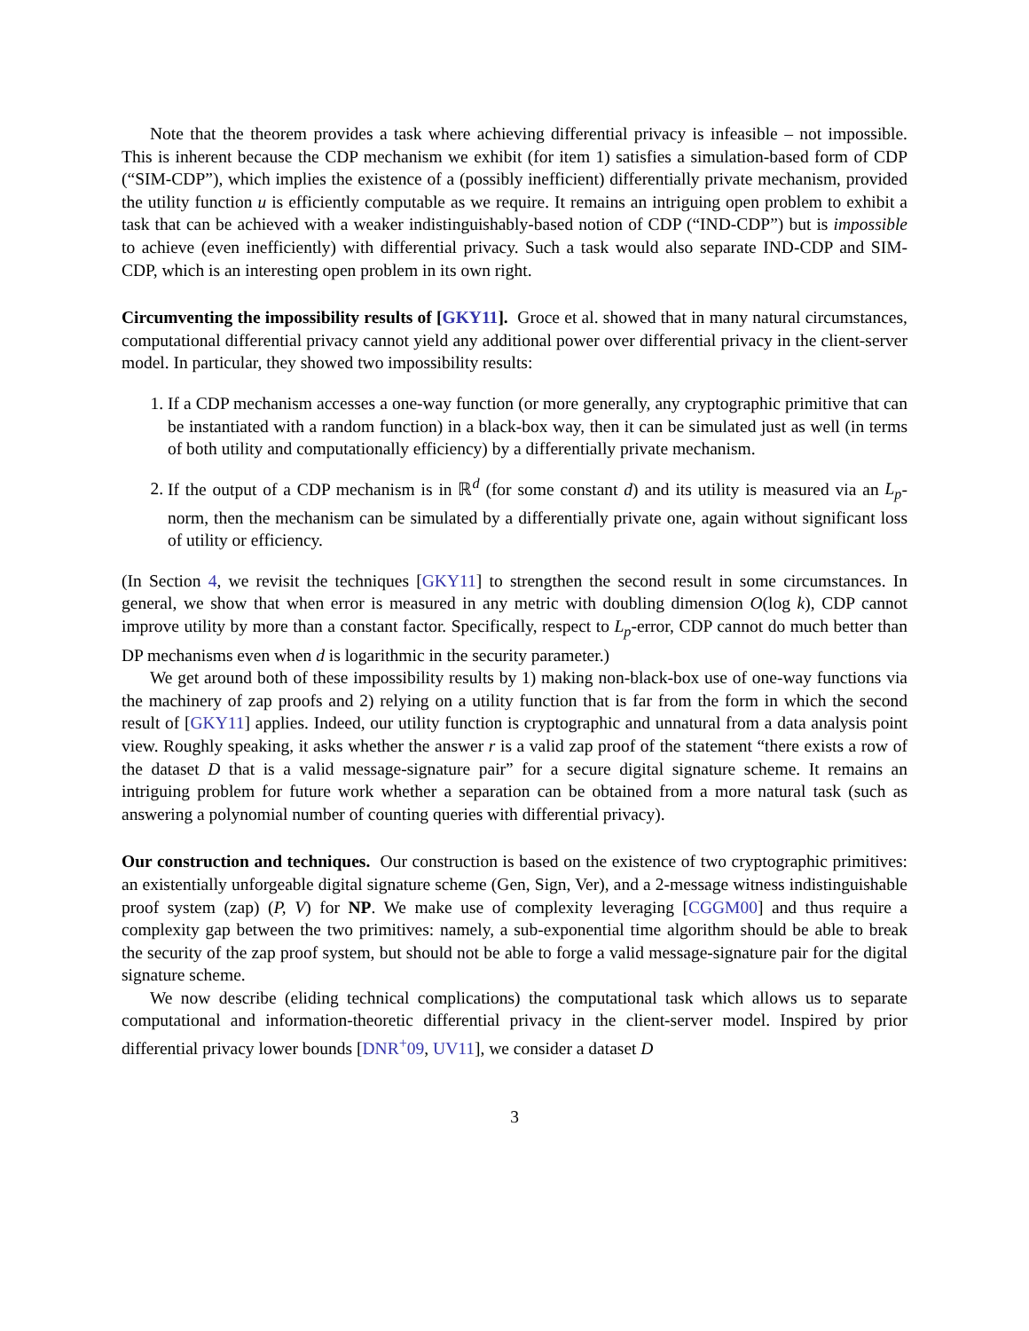Note that the theorem provides a task where achieving differential privacy is infeasible – not impossible. This is inherent because the CDP mechanism we exhibit (for item 1) satisfies a simulation-based form of CDP (“SIM-CDP”), which implies the existence of a (possibly inefficient) differentially private mechanism, provided the utility function u is efficiently computable as we require. It remains an intriguing open problem to exhibit a task that can be achieved with a weaker indistinguishably-based notion of CDP (“IND-CDP”) but is impossible to achieve (even inefficiently) with differential privacy. Such a task would also separate IND-CDP and SIM-CDP, which is an interesting open problem in its own right.
Circumventing the impossibility results of [GKY11]. Groce et al. showed that in many natural circumstances, computational differential privacy cannot yield any additional power over differential privacy in the client-server model. In particular, they showed two impossibility results:
1. If a CDP mechanism accesses a one-way function (or more generally, any cryptographic primitive that can be instantiated with a random function) in a black-box way, then it can be simulated just as well (in terms of both utility and computationally efficiency) by a differentially private mechanism.
2. If the output of a CDP mechanism is in ℝ<sup>d</sup> (for some constant d) and its utility is measured via an L<sub>p</sub>-norm, then the mechanism can be simulated by a differentially private one, again without significant loss of utility or efficiency.
(In Section 4, we revisit the techniques [GKY11] to strengthen the second result in some circumstances. In general, we show that when error is measured in any metric with doubling dimension O(log k), CDP cannot improve utility by more than a constant factor. Specifically, respect to L<sub>p</sub>-error, CDP cannot do much better than DP mechanisms even when d is logarithmic in the security parameter.)
We get around both of these impossibility results by 1) making non-black-box use of one-way functions via the machinery of zap proofs and 2) relying on a utility function that is far from the form in which the second result of [GKY11] applies. Indeed, our utility function is cryptographic and unnatural from a data analysis point view. Roughly speaking, it asks whether the answer r is a valid zap proof of the statement “there exists a row of the dataset D that is a valid message-signature pair” for a secure digital signature scheme. It remains an intriguing problem for future work whether a separation can be obtained from a more natural task (such as answering a polynomial number of counting queries with differential privacy).
Our construction and techniques. Our construction is based on the existence of two cryptographic primitives: an existentially unforgeable digital signature scheme (Gen, Sign, Ver), and a 2-message witness indistinguishable proof system (zap) (P, V) for NP. We make use of complexity leveraging [CGGM00] and thus require a complexity gap between the two primitives: namely, a sub-exponential time algorithm should be able to break the security of the zap proof system, but should not be able to forge a valid message-signature pair for the digital signature scheme.
We now describe (eliding technical complications) the computational task which allows us to separate computational and information-theoretic differential privacy in the client-server model. Inspired by prior differential privacy lower bounds [DNR<sup>+</sup>09, UV11], we consider a dataset D
3